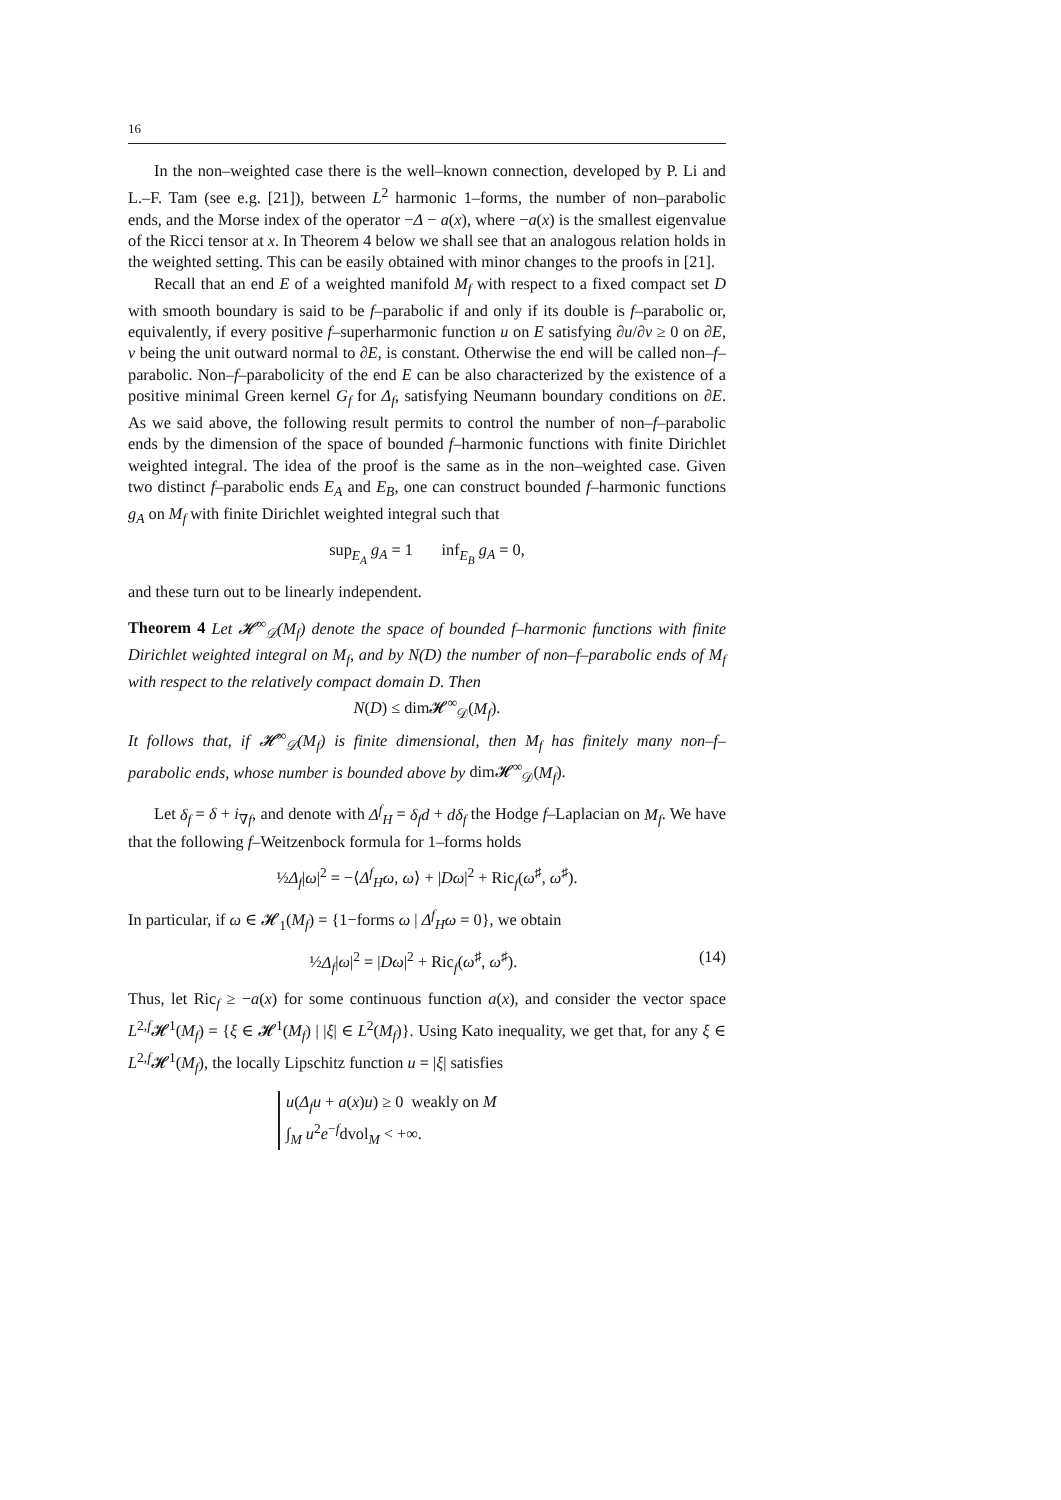16
In the non–weighted case there is the well–known connection, developed by P. Li and L.–F. Tam (see e.g. [21]), between L<sup>2</sup> harmonic 1–forms, the number of non–parabolic ends, and the Morse index of the operator −Δ − a(x), where −a(x) is the smallest eigenvalue of the Ricci tensor at x. In Theorem 4 below we shall see that an analogous relation holds in the weighted setting. This can be easily obtained with minor changes to the proofs in [21].
Recall that an end E of a weighted manifold M<sub>f</sub> with respect to a fixed compact set D with smooth boundary is said to be f–parabolic if and only if its double is f–parabolic or, equivalently, if every positive f–superharmonic function u on E satisfying ∂u/∂ν ≥ 0 on ∂E, ν being the unit outward normal to ∂E, is constant. Otherwise the end will be called non–f–parabolic. Non–f–parabolicity of the end E can be also characterized by the existence of a positive minimal Green kernel G<sub>f</sub> for Δ<sub>f</sub>, satisfying Neumann boundary conditions on ∂E. As we said above, the following result permits to control the number of non–f–parabolic ends by the dimension of the space of bounded f–harmonic functions with finite Dirichlet weighted integral. The idea of the proof is the same as in the non–weighted case. Given two distinct f–parabolic ends E<sub>A</sub> and E<sub>B</sub>, one can construct bounded f–harmonic functions g<sub>A</sub> on M<sub>f</sub> with finite Dirichlet weighted integral such that
sup<sub>E<sub>A</sub></sub> g<sub>A</sub> = 1 inf<sub>E<sub>B</sub></sub> g<sub>A</sub> = 0,
and these turn out to be linearly independent.
Theorem 4 Let 𝓗<sup>∞</sup><sub>𝒟</sub>(M<sub>f</sub>) denote the space of bounded f–harmonic functions with finite Dirichlet weighted integral on M<sub>f</sub>, and by N(D) the number of non–f–parabolic ends of M<sub>f</sub> with respect to the relatively compact domain D. Then
N(D) ≤ dim𝓗<sup>∞</sup><sub>𝒟</sub>(M<sub>f</sub>).
It follows that, if 𝓗<sup>∞</sup><sub>𝒟</sub>(M<sub>f</sub>) is finite dimensional, then M<sub>f</sub> has finitely many non–f–parabolic ends, whose number is bounded above by dim𝓗<sup>∞</sup><sub>𝒟</sub>(M<sub>f</sub>).
Let δ<sub>f</sub> = δ + i<sub>∇f</sub>, and denote with Δ<sup>f</sup><sub>H</sub> = δ<sub>f</sub>d + dδ<sub>f</sub> the Hodge f–Laplacian on M<sub>f</sub>. We have that the following f–Weitzenbock formula for 1–forms holds
½Δ<sub>f</sub>|ω|<sup>2</sup> = −⟨Δ<sup>f</sup><sub>H</sub>ω, ω⟩ + |Dω|<sup>2</sup> + Ric<sub>f</sub>(ω<sup>♯</sup>, ω<sup>♯</sup>).
In particular, if ω ∈ 𝓗<sub>1</sub>(M<sub>f</sub>) = {1−forms ω | Δ<sup>f</sup><sub>H</sub>ω = 0}, we obtain
½Δ<sub>f</sub>|ω|<sup>2</sup> = |Dω|<sup>2</sup> + Ric<sub>f</sub>(ω<sup>♯</sup>, ω<sup>♯</sup>). (14)
Thus, let Ric<sub>f</sub> ≥ −a(x) for some continuous function a(x), and consider the vector space L<sup>2,f</sup>𝓗<sup>1</sup>(M<sub>f</sub>) = {ξ ∈ 𝓗<sup>1</sup>(M<sub>f</sub>) | |ξ| ∈ L<sup>2</sup>(M<sub>f</sub>)}. Using Kato inequality, we get that, for any ξ ∈ L<sup>2,f</sup>𝓗<sup>1</sup>(M<sub>f</sub>), the locally Lipschitz function u = |ξ| satisfies
u(Δ<sub>f</sub>u + a(x)u) ≥ 0 weakly on M
∫<sub>M</sub> u<sup>2</sup>e<sup>−f</sup>dvol<sub>M</sub> < +∞.